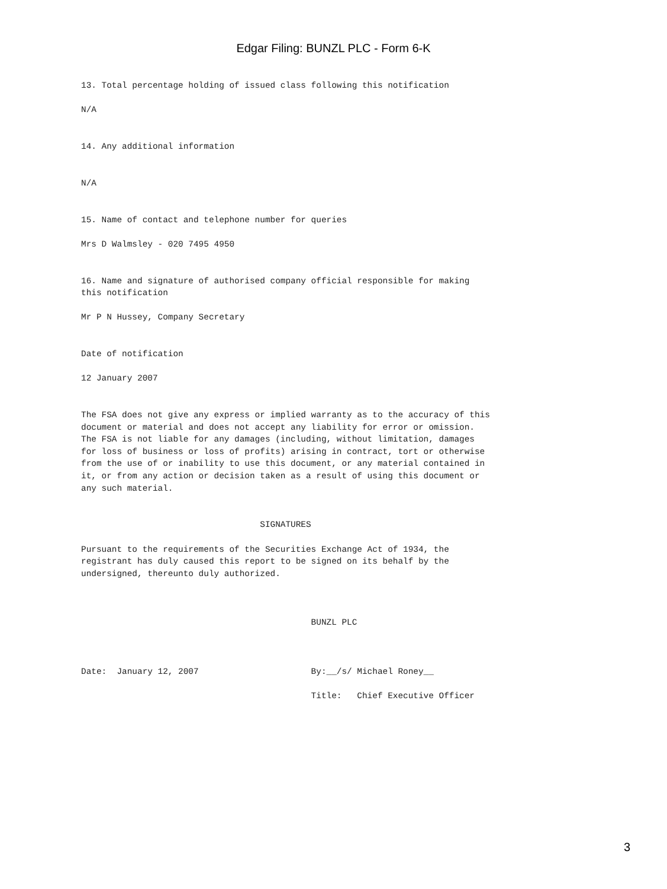Edgar Filing: BUNZL PLC - Form 6-K
13. Total percentage holding of issued class following this notification

N/A


14. Any additional information


N/A


15. Name of contact and telephone number for queries

Mrs D Walmsley - 020 7495 4950


16. Name and signature of authorised company official responsible for making
this notification

Mr P N Hussey, Company Secretary


Date of notification

12 January 2007


The FSA does not give any express or implied warranty as to the accuracy of this
document or material and does not accept any liability for error or omission.
The FSA is not liable for any damages (including, without limitation, damages
for loss of business or loss of profits) arising in contract, tort or otherwise
from the use of or inability to use this document, or any material contained in
it, or from any action or decision taken as a result of using this document or
any such material.


                                   SIGNATURES

Pursuant to the requirements of the Securities Exchange Act of 1934, the
registrant has duly caused this report to be signed on its behalf by the
undersigned, thereunto duly authorized.



                                             BUNZL PLC



Date:  January 12, 2007                      By:__/s/ Michael Roney__

                                             Title:   Chief Executive Officer
3